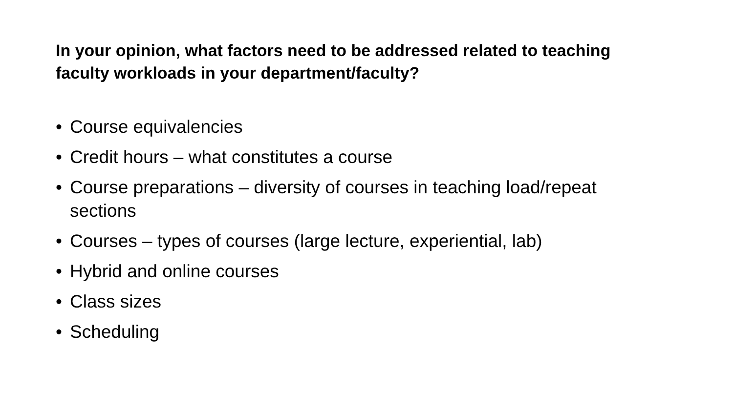In your opinion, what factors need to be addressed related to teaching faculty workloads in your department/faculty?
• Course equivalencies
• Credit hours – what constitutes a course
• Course preparations – diversity of courses in teaching load/repeat sections
• Courses – types of courses (large lecture, experiential, lab)
• Hybrid and online courses
• Class sizes
• Scheduling